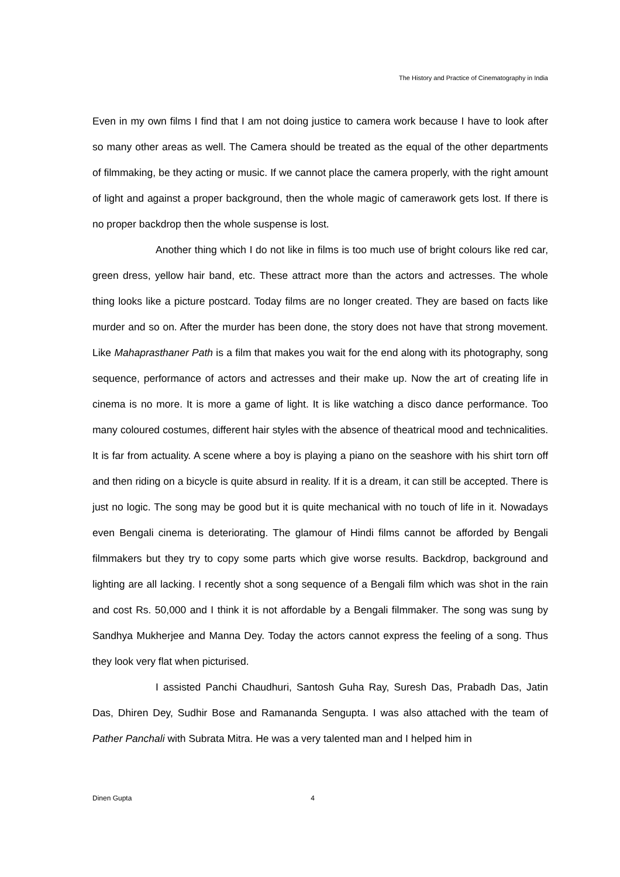The History and Practice of Cinematography in India
Even in my own films I find that I am not doing justice to camera work because I have to look after so many other areas as well. The Camera should be treated as the equal of the other departments of filmmaking, be they acting or music. If we cannot place the camera properly, with the right amount of light and against a proper background, then the whole magic of camerawork gets lost. If there is no proper backdrop then the whole suspense is lost.
Another thing which I do not like in films is too much use of bright colours like red car, green dress, yellow hair band, etc. These attract more than the actors and actresses. The whole thing looks like a picture postcard. Today films are no longer created. They are based on facts like murder and so on. After the murder has been done, the story does not have that strong movement. Like Mahaprasthaner Path is a film that makes you wait for the end along with its photography, song sequence, performance of actors and actresses and their make up. Now the art of creating life in cinema is no more. It is more a game of light. It is like watching a disco dance performance. Too many coloured costumes, different hair styles with the absence of theatrical mood and technicalities. It is far from actuality. A scene where a boy is playing a piano on the seashore with his shirt torn off and then riding on a bicycle is quite absurd in reality. If it is a dream, it can still be accepted. There is just no logic. The song may be good but it is quite mechanical with no touch of life in it. Nowadays even Bengali cinema is deteriorating. The glamour of Hindi films cannot be afforded by Bengali filmmakers but they try to copy some parts which give worse results. Backdrop, background and lighting are all lacking. I recently shot a song sequence of a Bengali film which was shot in the rain and cost Rs. 50,000 and I think it is not affordable by a Bengali filmmaker. The song was sung by Sandhya Mukherjee and Manna Dey. Today the actors cannot express the feeling of a song. Thus they look very flat when picturised.
I assisted Panchi Chaudhuri, Santosh Guha Ray, Suresh Das, Prabadh Das, Jatin Das, Dhiren Dey, Sudhir Bose and Ramananda Sengupta. I was also attached with the team of Pather Panchali with Subrata Mitra. He was a very talented man and I helped him in
Dinen Gupta 4